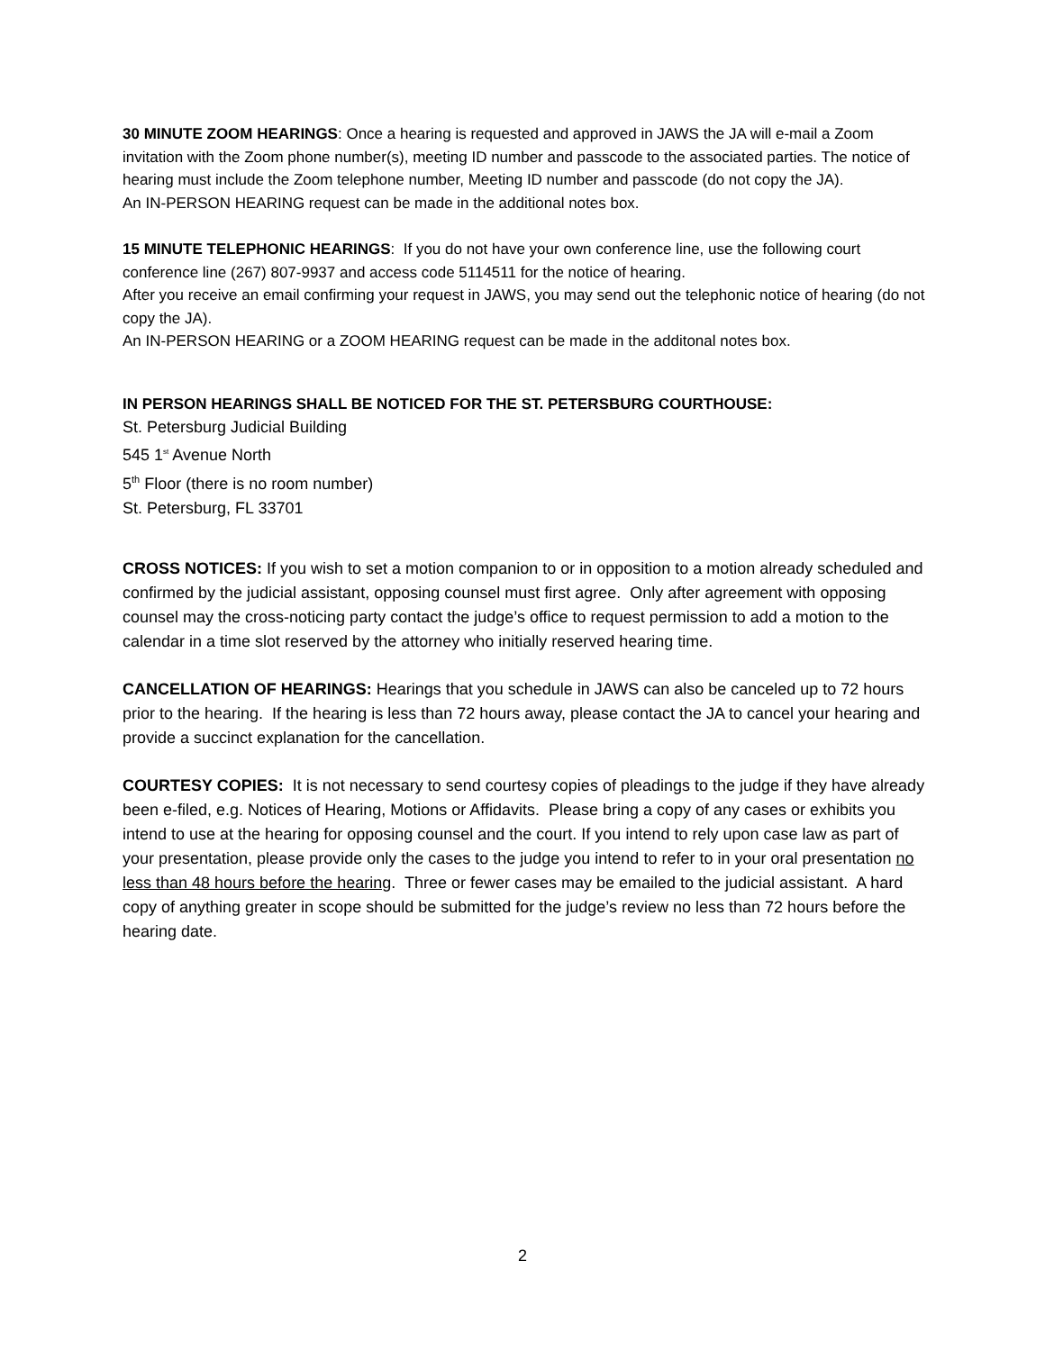30 MINUTE ZOOM HEARINGS: Once a hearing is requested and approved in JAWS the JA will e-mail a Zoom invitation with the Zoom phone number(s), meeting ID number and passcode to the associated parties. The notice of hearing must include the Zoom telephone number, Meeting ID number and passcode (do not copy the JA).
An IN-PERSON HEARING request can be made in the additional notes box.
15 MINUTE TELEPHONIC HEARINGS: If you do not have your own conference line, use the following court conference line (267) 807-9937 and access code 5114511 for the notice of hearing.
After you receive an email confirming your request in JAWS, you may send out the telephonic notice of hearing (do not copy the JA).
An IN-PERSON HEARING or a ZOOM HEARING request can be made in the additonal notes box.
IN PERSON HEARINGS SHALL BE NOTICED FOR THE ST. PETERSBURG COURTHOUSE:
St. Petersburg Judicial Building
545 1<sup>st</sup> Avenue North
5<sup>th</sup> Floor (there is no room number)
St. Petersburg, FL 33701
CROSS NOTICES: If you wish to set a motion companion to or in opposition to a motion already scheduled and confirmed by the judicial assistant, opposing counsel must first agree. Only after agreement with opposing counsel may the cross-noticing party contact the judge’s office to request permission to add a motion to the calendar in a time slot reserved by the attorney who initially reserved hearing time.
CANCELLATION OF HEARINGS: Hearings that you schedule in JAWS can also be canceled up to 72 hours prior to the hearing. If the hearing is less than 72 hours away, please contact the JA to cancel your hearing and provide a succinct explanation for the cancellation.
COURTESY COPIES: It is not necessary to send courtesy copies of pleadings to the judge if they have already been e-filed, e.g. Notices of Hearing, Motions or Affidavits. Please bring a copy of any cases or exhibits you intend to use at the hearing for opposing counsel and the court. If you intend to rely upon case law as part of your presentation, please provide only the cases to the judge you intend to refer to in your oral presentation no less than 48 hours before the hearing. Three or fewer cases may be emailed to the judicial assistant. A hard copy of anything greater in scope should be submitted for the judge’s review no less than 72 hours before the hearing date.
2